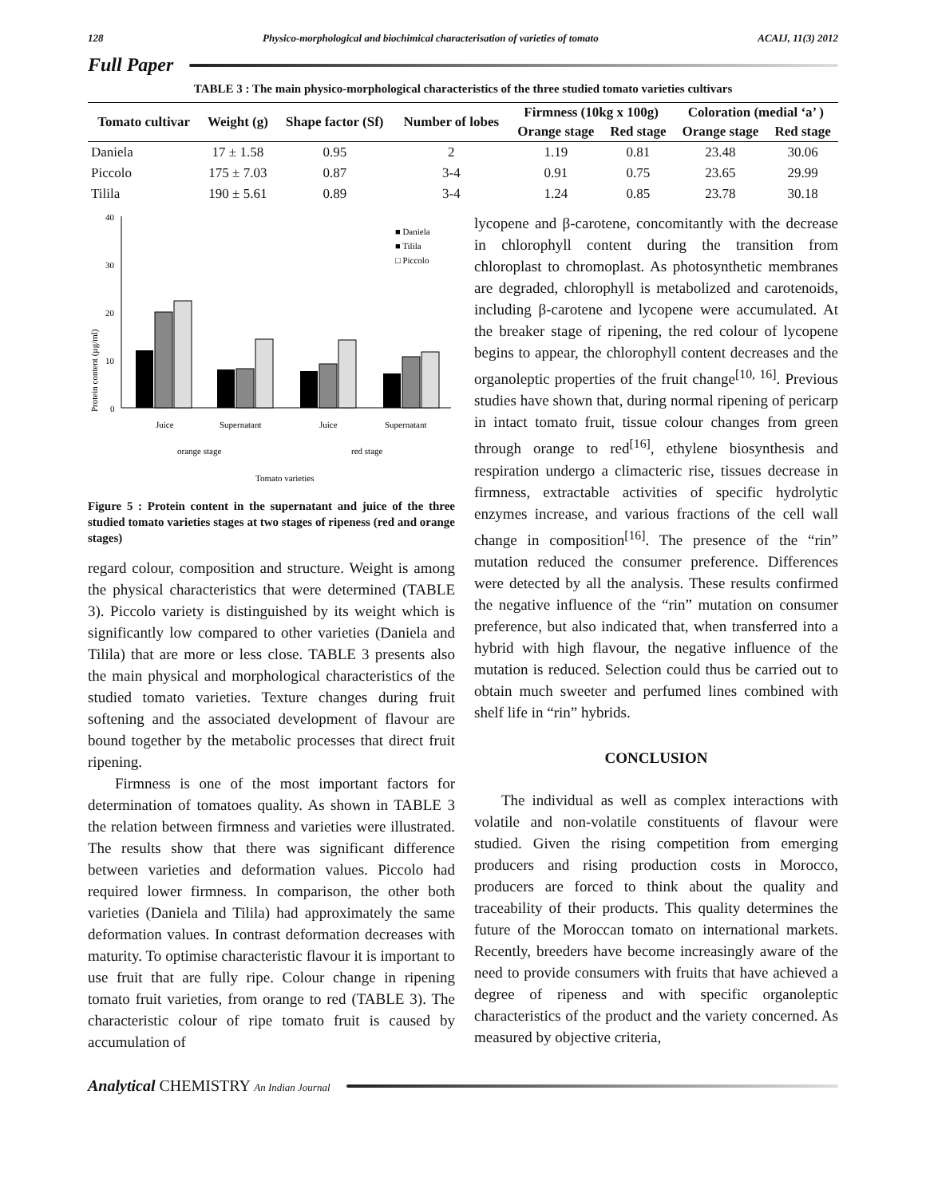128 Physico-morphological and biochimical characterisation of varieties of tomato ACAIJ, 11(3) 2012
Full Paper
TABLE 3 : The main physico-morphological characteristics of the three studied tomato varieties cultivars
| Tomato cultivar | Weight (g) | Shape factor (Sf) | Number of lobes | Firmness (10kg x 100g) | | Coloration (medial ‘a’ ) | |
| --- | --- | --- | --- | --- | --- | --- | --- |
| | | | | Orange stage | Red stage | Orange stage | Red stage |
| Daniela | 17 ± 1.58 | 0.95 | 2 | 1.19 | 0.81 | 23.48 | 30.06 |
| Piccolo | 175 ± 7.03 | 0.87 | 3-4 | 0.91 | 0.75 | 23.65 | 29.99 |
| Tilila | 190 ± 5.61 | 0.89 | 3-4 | 1.24 | 0.85 | 23.78 | 30.18 |
Protein content (µg/ml)
40
30
20
10
0
■ Daniela
■ Tilila
□ Piccolo
Juice
Supernatant
Juice
Supernatant
orange stage
red stage
Tomato varieties
Figure 5 : Protein content in the supernatant and juice of the three studied tomato varieties stages at two stages of ripeness (red and orange stages)
regard colour, composition and structure. Weight is among the physical characteristics that were determined (TABLE 3). Piccolo variety is distinguished by its weight which is significantly low compared to other varieties (Daniela and Tilila) that are more or less close. TABLE 3 presents also the main physical and morphological characteristics of the studied tomato varieties. Texture changes during fruit softening and the associated development of flavour are bound together by the metabolic processes that direct fruit ripening.
Firmness is one of the most important factors for determination of tomatoes quality. As shown in TABLE 3 the relation between firmness and varieties were illustrated. The results show that there was significant difference between varieties and deformation values. Piccolo had required lower firmness. In comparison, the other both varieties (Daniela and Tilila) had approximately the same deformation values. In contrast deformation decreases with maturity. To optimise characteristic flavour it is important to use fruit that are fully ripe. Colour change in ripening tomato fruit varieties, from orange to red (TABLE 3). The characteristic colour of ripe tomato fruit is caused by accumulation of
lycopene and β-carotene, concomitantly with the decrease in chlorophyll content during the transition from chloroplast to chromoplast. As photosynthetic membranes are degraded, chlorophyll is metabolized and carotenoids, including β-carotene and lycopene were accumulated. At the breaker stage of ripening, the red colour of lycopene begins to appear, the chlorophyll content decreases and the organoleptic properties of the fruit change<sup>[10, 16]</sup>. Previous studies have shown that, during normal ripening of pericarp in intact tomato fruit, tissue colour changes from green through orange to red<sup>[16]</sup>, ethylene biosynthesis and respiration undergo a climacteric rise, tissues decrease in firmness, extractable activities of specific hydrolytic enzymes increase, and various fractions of the cell wall change in composition<sup>[16]</sup>. The presence of the “rin” mutation reduced the consumer preference. Differences were detected by all the analysis. These results confirmed the negative influence of the “rin” mutation on consumer preference, but also indicated that, when transferred into a hybrid with high flavour, the negative influence of the mutation is reduced. Selection could thus be carried out to obtain much sweeter and perfumed lines combined with shelf life in “rin” hybrids.
CONCLUSION
The individual as well as complex interactions with volatile and non-volatile constituents of flavour were studied. Given the rising competition from emerging producers and rising production costs in Morocco, producers are forced to think about the quality and traceability of their products. This quality determines the future of the Moroccan tomato on international markets. Recently, breeders have become increasingly aware of the need to provide consumers with fruits that have achieved a degree of ripeness and with specific organoleptic characteristics of the product and the variety concerned. As measured by objective criteria,
Analytical CHEMISTRY An Indian Journal